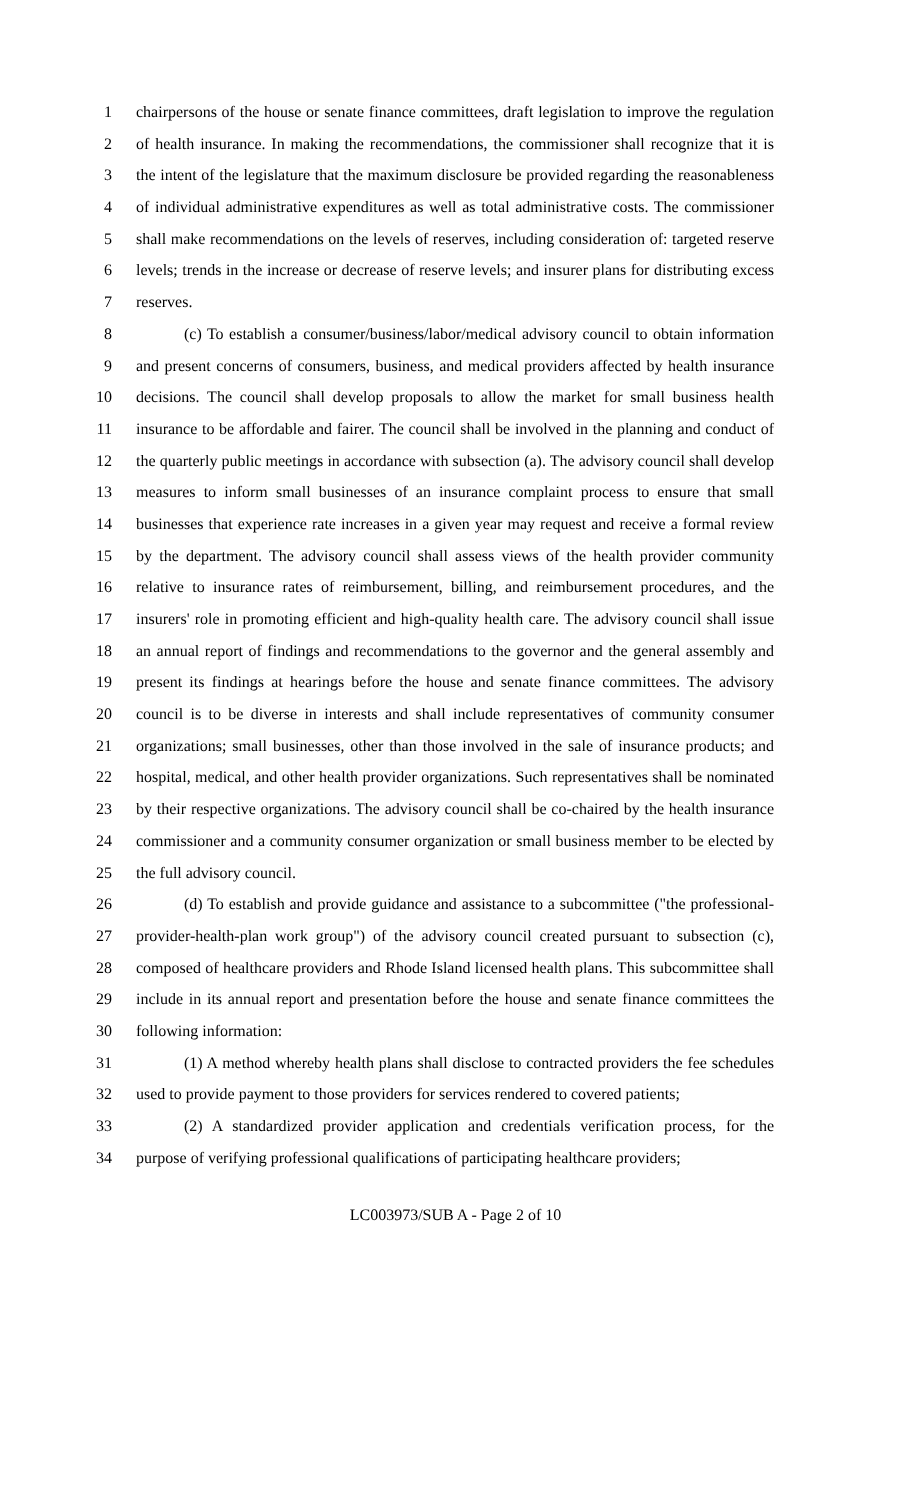1 chairpersons of the house or senate finance committees, draft legislation to improve the regulation
2 of health insurance. In making the recommendations, the commissioner shall recognize that it is
3 the intent of the legislature that the maximum disclosure be provided regarding the reasonableness
4 of individual administrative expenditures as well as total administrative costs. The commissioner
5 shall make recommendations on the levels of reserves, including consideration of: targeted reserve
6 levels; trends in the increase or decrease of reserve levels; and insurer plans for distributing excess
7 reserves.
8 (c) To establish a consumer/business/labor/medical advisory council to obtain information
9 and present concerns of consumers, business, and medical providers affected by health insurance
10 decisions. The council shall develop proposals to allow the market for small business health
11 insurance to be affordable and fairer. The council shall be involved in the planning and conduct of
12 the quarterly public meetings in accordance with subsection (a). The advisory council shall develop
13 measures to inform small businesses of an insurance complaint process to ensure that small
14 businesses that experience rate increases in a given year may request and receive a formal review
15 by the department. The advisory council shall assess views of the health provider community
16 relative to insurance rates of reimbursement, billing, and reimbursement procedures, and the
17 insurers' role in promoting efficient and high-quality health care. The advisory council shall issue
18 an annual report of findings and recommendations to the governor and the general assembly and
19 present its findings at hearings before the house and senate finance committees. The advisory
20 council is to be diverse in interests and shall include representatives of community consumer
21 organizations; small businesses, other than those involved in the sale of insurance products; and
22 hospital, medical, and other health provider organizations. Such representatives shall be nominated
23 by their respective organizations. The advisory council shall be co-chaired by the health insurance
24 commissioner and a community consumer organization or small business member to be elected by
25 the full advisory council.
26 (d) To establish and provide guidance and assistance to a subcommittee ("the professional-
27 provider-health-plan work group") of the advisory council created pursuant to subsection (c),
28 composed of healthcare providers and Rhode Island licensed health plans. This subcommittee shall
29 include in its annual report and presentation before the house and senate finance committees the
30 following information:
31 (1) A method whereby health plans shall disclose to contracted providers the fee schedules
32 used to provide payment to those providers for services rendered to covered patients;
33 (2) A standardized provider application and credentials verification process, for the
34 purpose of verifying professional qualifications of participating healthcare providers;
LC003973/SUB A - Page 2 of 10